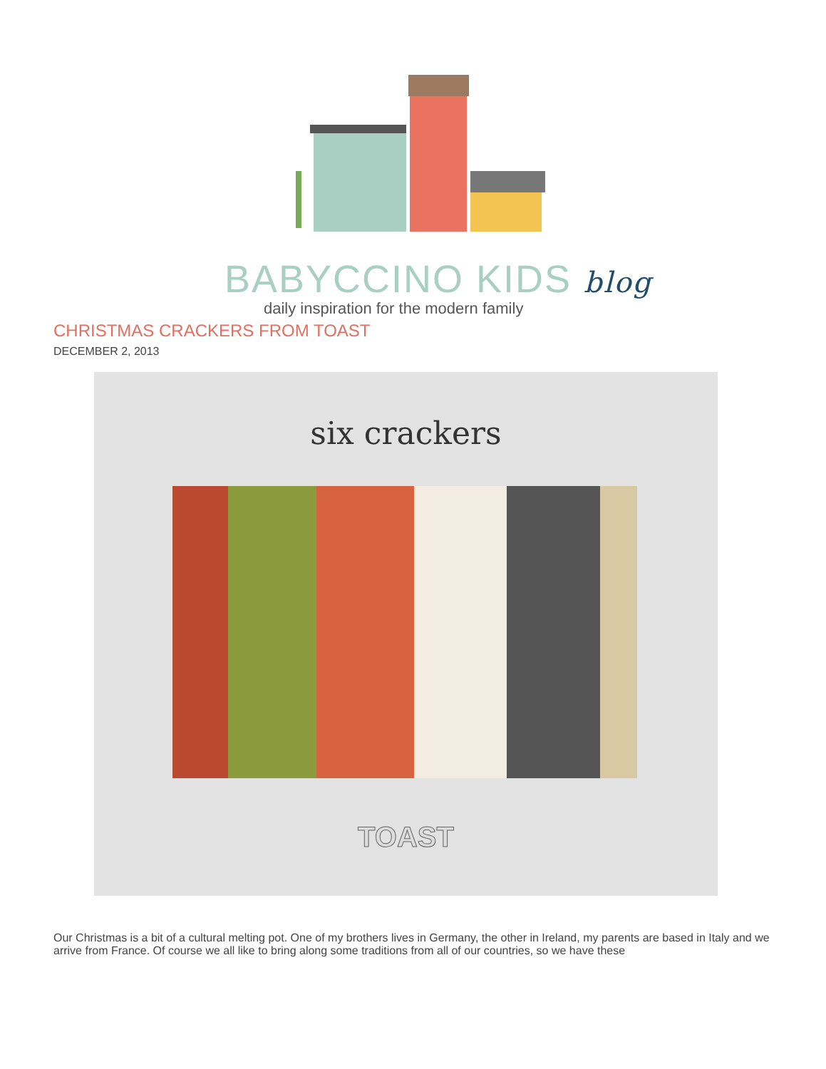BABYCCINO KIDS blog
daily inspiration for the modern family
CHRISTMAS CRACKERS FROM TOAST
DECEMBER 2, 2013
six crackers
TOAST
Our Christmas is a bit of a cultural melting pot. One of my brothers lives in Germany, the other in Ireland, my parents are based in Italy and we arrive from France. Of course we all like to bring along some traditions from all of our countries, so we have these